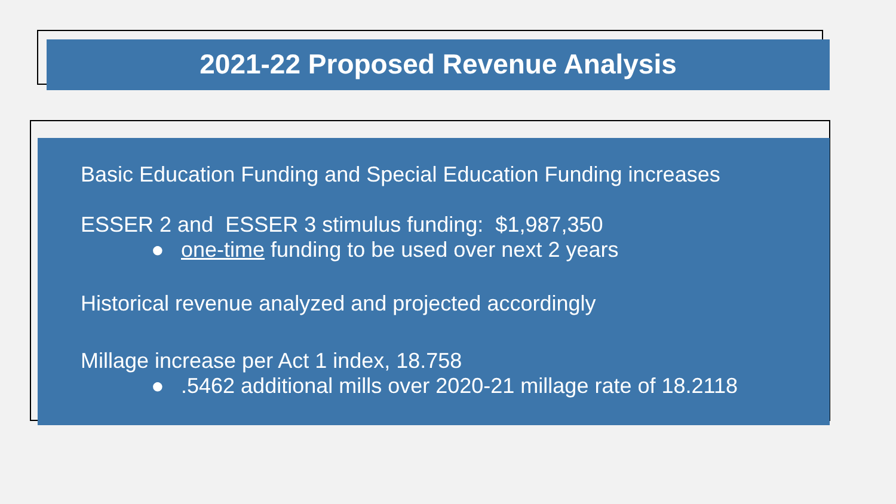2021-22 Proposed Revenue Analysis
Basic Education Funding and Special Education Funding increases
ESSER 2 and ESSER 3 stimulus funding: $1,987,350
● one-time funding to be used over next 2 years
Historical revenue analyzed and projected accordingly
Millage increase per Act 1 index, 18.758
●.5462 additional mills over 2020-21 millage rate of 18.2118